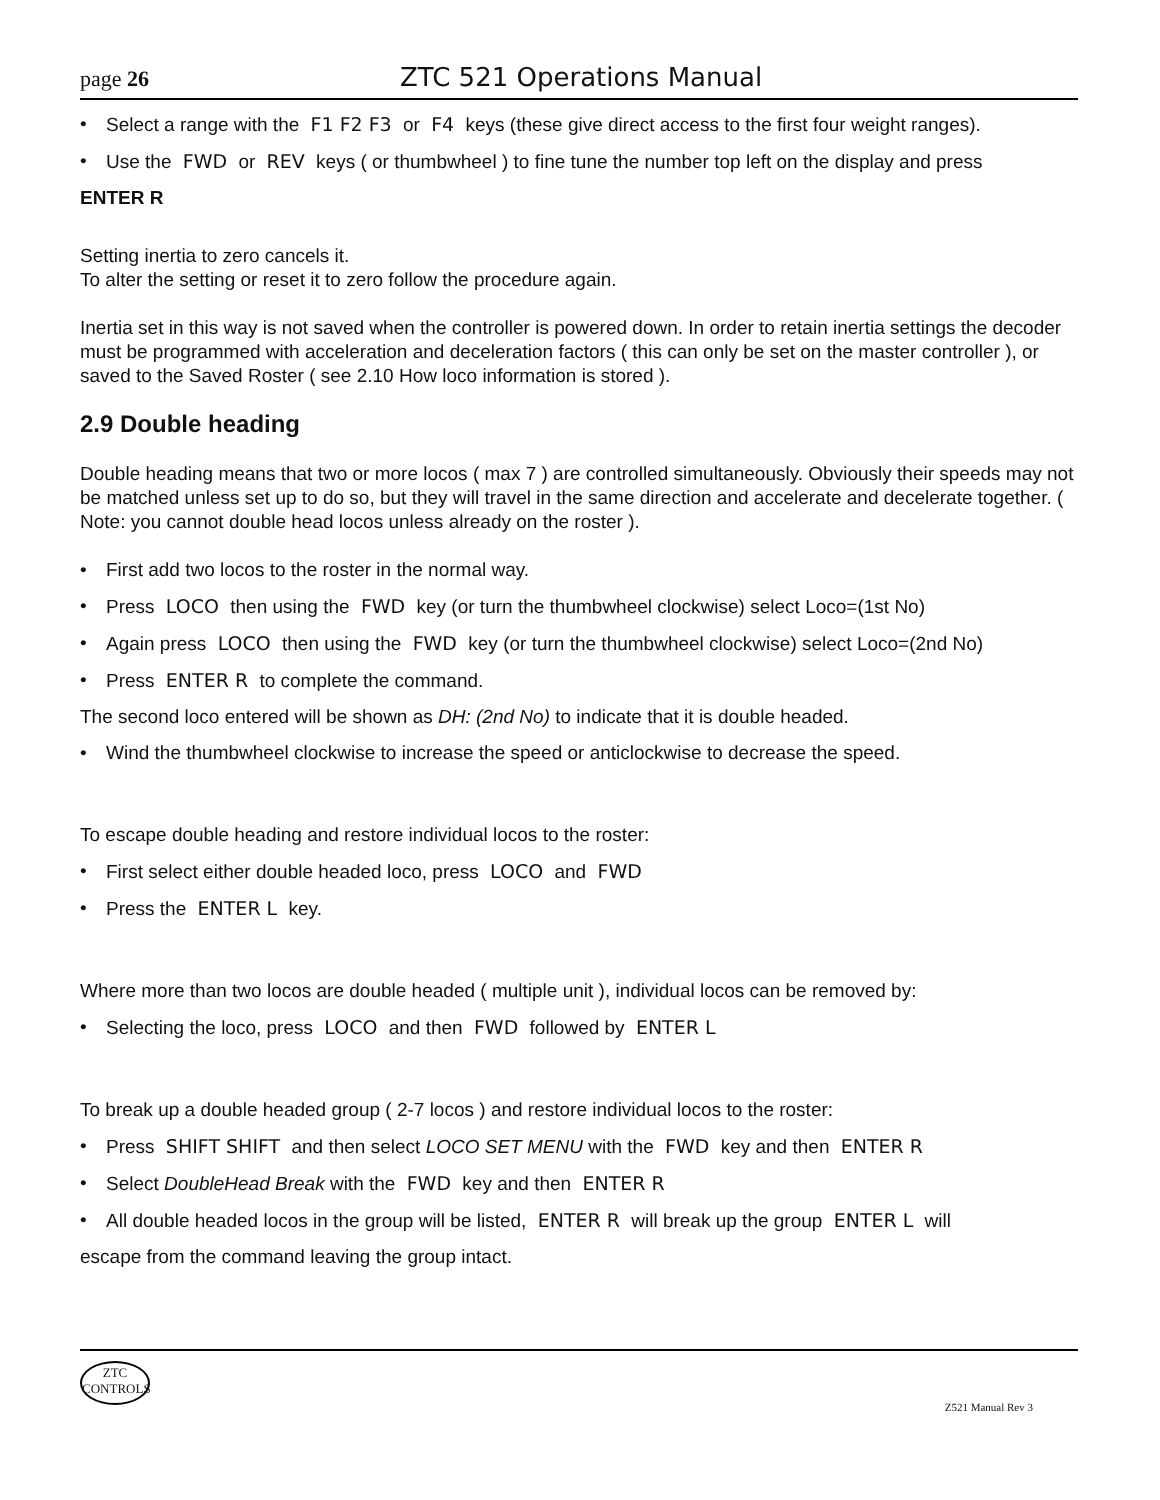page 26
ZTC 521 Operations Manual
• Select a range with the F1 F2 F3 or F4 keys (these give direct access to the first four weight ranges).
• Use the FWD or REV keys ( or thumbwheel ) to fine tune the number top left on the display and press
ENTER R
Setting inertia to zero cancels it.
To alter the setting or reset it to zero follow the procedure again.
Inertia set in this way is not saved when the controller is powered down. In order to retain inertia settings the decoder must be programmed with acceleration and deceleration factors ( this can only be set on the master controller ), or saved to the Saved Roster ( see 2.10 How loco information is stored ).
2.9 Double heading
Double heading means that two or more locos ( max 7 ) are controlled simultaneously. Obviously their speeds may not be matched unless set up to do so, but they will travel in the same direction and accelerate and decelerate together. ( Note: you cannot double head locos unless already on the roster ).
• First add two locos to the roster in the normal way.
• Press LOCO then using the FWD key (or turn the thumbwheel clockwise) select Loco=(1st No)
• Again press LOCO then using the FWD key (or turn the thumbwheel clockwise) select Loco=(2nd No)
• Press ENTER R to complete the command.
The second loco entered will be shown as DH: (2nd No) to indicate that it is double headed.
• Wind the thumbwheel clockwise to increase the speed or anticlockwise to decrease the speed.
To escape double heading and restore individual locos to the roster:
• First select either double headed loco, press LOCO and FWD
• Press the ENTER L key.
Where more than two locos are double headed ( multiple unit ), individual locos can be removed by:
• Selecting the loco, press LOCO and then FWD followed by ENTER L
To break up a double headed group ( 2-7 locos ) and restore individual locos to the roster:
• Press SHIFT SHIFT and then select LOCO SET MENU with the FWD key and then ENTER R
• Select DoubleHead Break with the FWD key and then ENTER R
• All double headed locos in the group will be listed, ENTER R will break up the group ENTER L will
escape from the command leaving the group intact.
ZTC
CONTROLS
Z521 Manual Rev 3